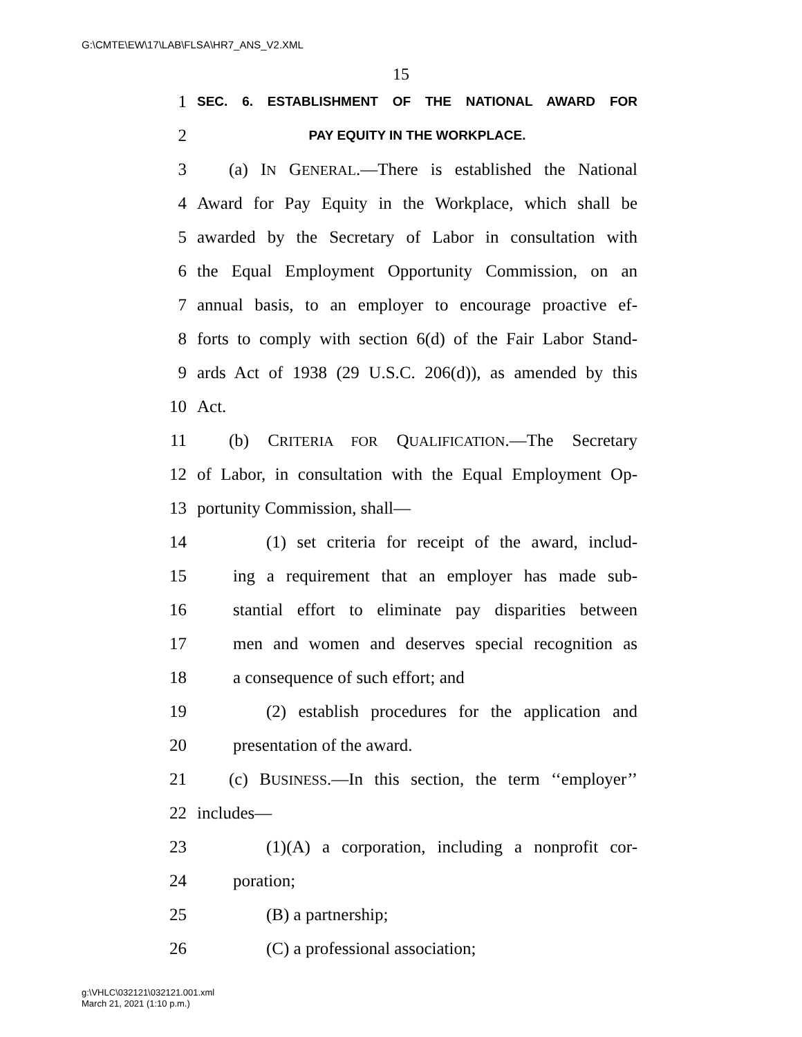G:\CMTE\EW\17\LAB\FLSA\HR7_ANS_V2.XML
15
1 SEC. 6. ESTABLISHMENT OF THE NATIONAL AWARD FOR
2 PAY EQUITY IN THE WORKPLACE.
3 (a) IN GENERAL.—There is established the National
4 Award for Pay Equity in the Workplace, which shall be
5 awarded by the Secretary of Labor in consultation with
6 the Equal Employment Opportunity Commission, on an
7 annual basis, to an employer to encourage proactive ef-
8 forts to comply with section 6(d) of the Fair Labor Stand-
9 ards Act of 1938 (29 U.S.C. 206(d)), as amended by this
10 Act.
11 (b) CRITERIA FOR QUALIFICATION.—The Secretary
12 of Labor, in consultation with the Equal Employment Op-
13 portunity Commission, shall—
14 (1) set criteria for receipt of the award, includ-
15 ing a requirement that an employer has made sub-
16 stantial effort to eliminate pay disparities between
17 men and women and deserves special recognition as
18 a consequence of such effort; and
19 (2) establish procedures for the application and
20 presentation of the award.
21 (c) BUSINESS.—In this section, the term ‘‘employer’’
22 includes—
23 (1)(A) a corporation, including a nonprofit cor-
24 poration;
25 (B) a partnership;
26 (C) a professional association;
g:\VHLC\032121\032121.001.xml
March 21, 2021 (1:10 p.m.)